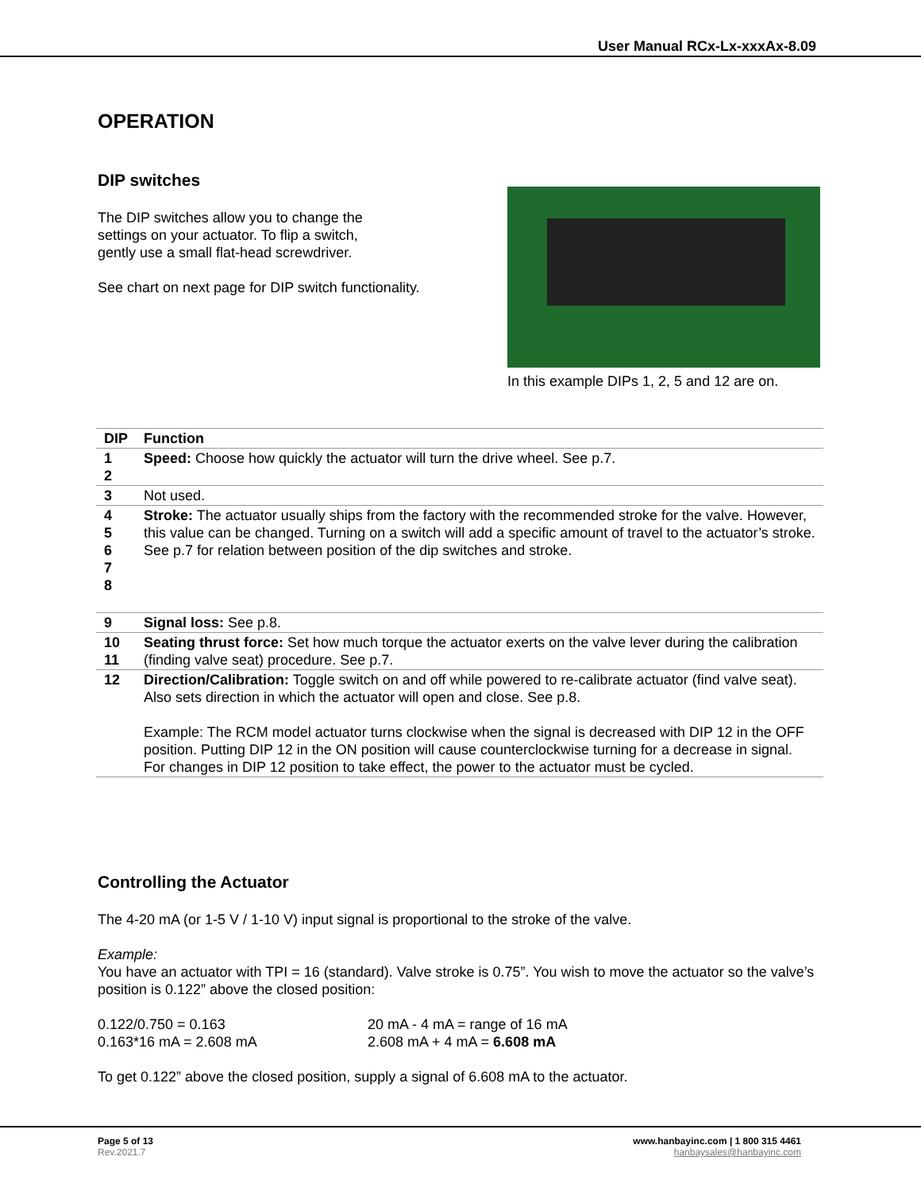User Manual RCx-Lx-xxxAx-8.09
OPERATION
DIP switches
The DIP switches allow you to change the
settings on your actuator. To flip a switch,
gently use a small flat-head screwdriver.
See chart on next page for DIP switch functionality.
In this example DIPs 1, 2, 5 and 12 are on.
| DIP | Function |
| --- | --- |
| 1 2 | Speed: Choose how quickly the actuator will turn the drive wheel. See p.7. |
| 3 | Not used. |
| 4 5 6 7 8 | Stroke: The actuator usually ships from the factory with the recommended stroke for the valve. However, this value can be changed. Turning on a switch will add a specific amount of travel to the actuator’s stroke. See p.7 for relation between position of the dip switches and stroke. |
| 9 | Signal loss: See p.8. |
| 10 11 | Seating thrust force: Set how much torque the actuator exerts on the valve lever during the calibration (finding valve seat) procedure. See p.7. |
| 12 | Direction/Calibration: Toggle switch on and off while powered to re-calibrate actuator (find valve seat). Also sets direction in which the actuator will open and close. See p.8. Example: The RCM model actuator turns clockwise when the signal is decreased with DIP 12 in the OFF position. Putting DIP 12 in the ON position will cause counterclockwise turning for a decrease in signal. For changes in DIP 12 position to take effect, the power to the actuator must be cycled. |
Controlling the Actuator
The 4-20 mA (or 1-5 V / 1-10 V) input signal is proportional to the stroke of the valve.
Example:
You have an actuator with TPI = 16 (standard). Valve stroke is 0.75”. You wish to move the actuator so the valve’s position is 0.122” above the closed position:
0.122/0.750 = 0.163
0.163*16 mA = 2.608 mA
20 mA - 4 mA = range of 16 mA
2.608 mA + 4 mA = 6.608 mA
To get 0.122” above the closed position, supply a signal of 6.608 mA to the actuator.
Page 5 of 13
Rev.2021.7
www.hanbayinc.com | 1 800 315 4461
hanbaysales@hanbayinc.com